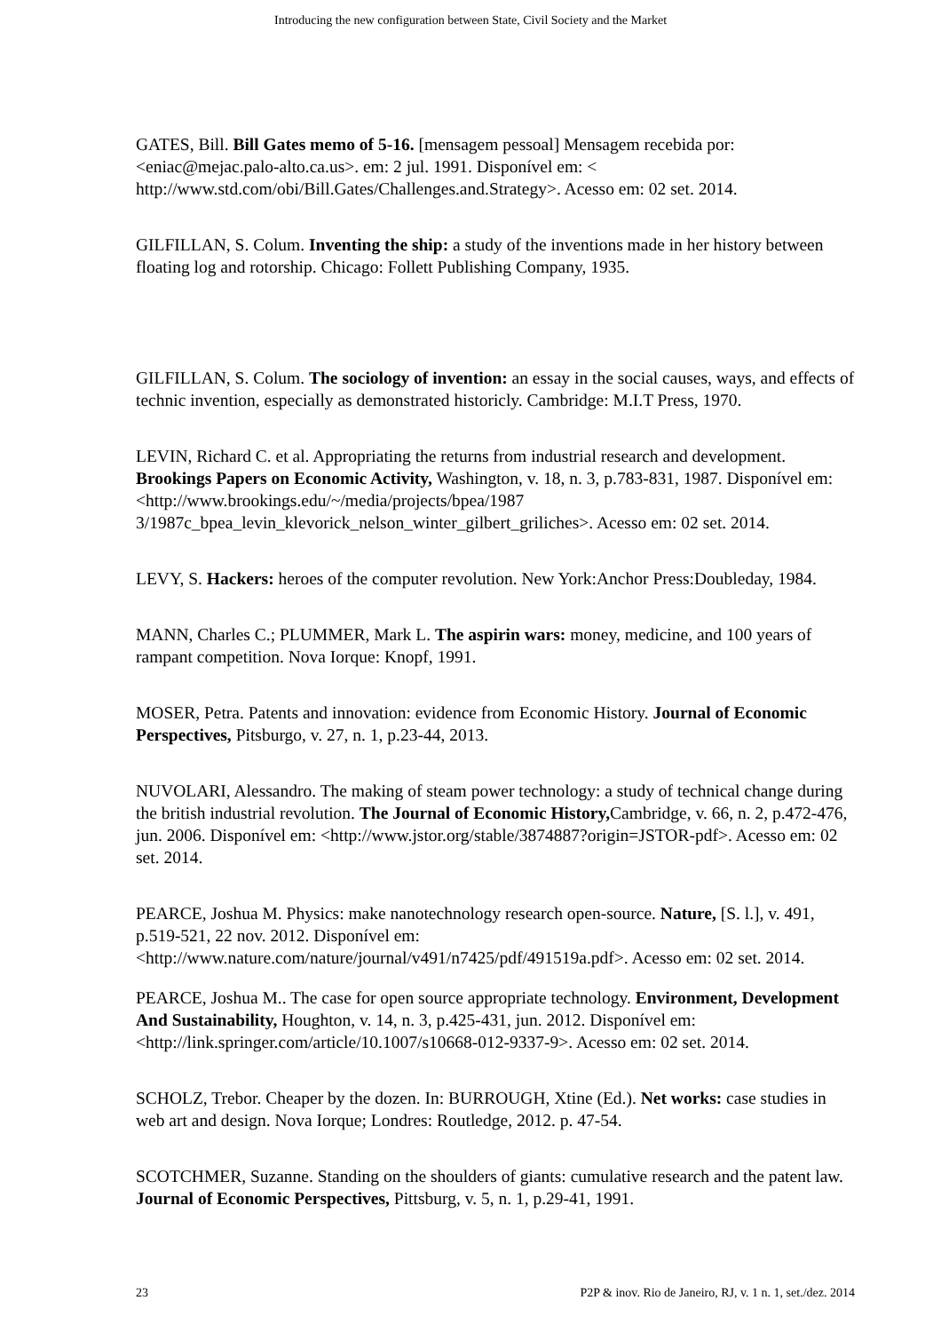Introducing the new configuration between State, Civil Society and the Market
GATES, Bill. Bill Gates memo of 5-16. [mensagem pessoal] Mensagem recebida por: <eniac@mejac.palo-alto.ca.us>. em: 2 jul. 1991. Disponível em: < http://www.std.com/obi/Bill.Gates/Challenges.and.Strategy>. Acesso em: 02 set. 2014.
GILFILLAN, S. Colum. Inventing the ship: a study of the inventions made in her history between floating log and rotorship. Chicago: Follett Publishing Company, 1935.
GILFILLAN, S. Colum. The sociology of invention: an essay in the social causes, ways, and effects of technic invention, especially as demonstrated historicly. Cambridge: M.I.T Press, 1970.
LEVIN, Richard C. et al. Appropriating the returns from industrial research and development. Brookings Papers on Economic Activity, Washington, v. 18, n. 3, p.783-831, 1987. Disponível em: <http://www.brookings.edu/~/media/projects/bpea/1987 3/1987c_bpea_levin_klevorick_nelson_winter_gilbert_griliches>. Acesso em: 02 set. 2014.
LEVY, S. Hackers: heroes of the computer revolution. New York:Anchor Press:Doubleday, 1984.
MANN, Charles C.; PLUMMER, Mark L. The aspirin wars: money, medicine, and 100 years of rampant competition. Nova Iorque: Knopf, 1991.
MOSER, Petra. Patents and innovation: evidence from Economic History. Journal of Economic Perspectives, Pitsburgo, v. 27, n. 1, p.23-44, 2013.
NUVOLARI, Alessandro. The making of steam power technology: a study of technical change during the british industrial revolution. The Journal of Economic History, Cambridge, v. 66, n. 2, p.472-476, jun. 2006. Disponível em: <http://www.jstor.org/stable/3874887?origin=JSTOR-pdf>. Acesso em: 02 set. 2014.
PEARCE, Joshua M. Physics: make nanotechnology research open-source. Nature, [S. l.], v. 491, p.519-521, 22 nov. 2012. Disponível em: <http://www.nature.com/nature/journal/v491/n7425/pdf/491519a.pdf>. Acesso em: 02 set. 2014.
PEARCE, Joshua M.. The case for open source appropriate technology. Environment, Development And Sustainability, Houghton, v. 14, n. 3, p.425-431, jun. 2012. Disponível em: <http://link.springer.com/article/10.1007/s10668-012-9337-9>. Acesso em: 02 set. 2014.
SCHOLZ, Trebor. Cheaper by the dozen. In: BURROUGH, Xtine (Ed.). Net works: case studies in web art and design. Nova Iorque; Londres: Routledge, 2012. p. 47-54.
SCOTCHMER, Suzanne. Standing on the shoulders of giants: cumulative research and the patent law. Journal of Economic Perspectives, Pittsburg, v. 5, n. 1, p.29-41, 1991.
23 P2P & inov. Rio de Janeiro, RJ, v. 1 n. 1, set./dez. 2014